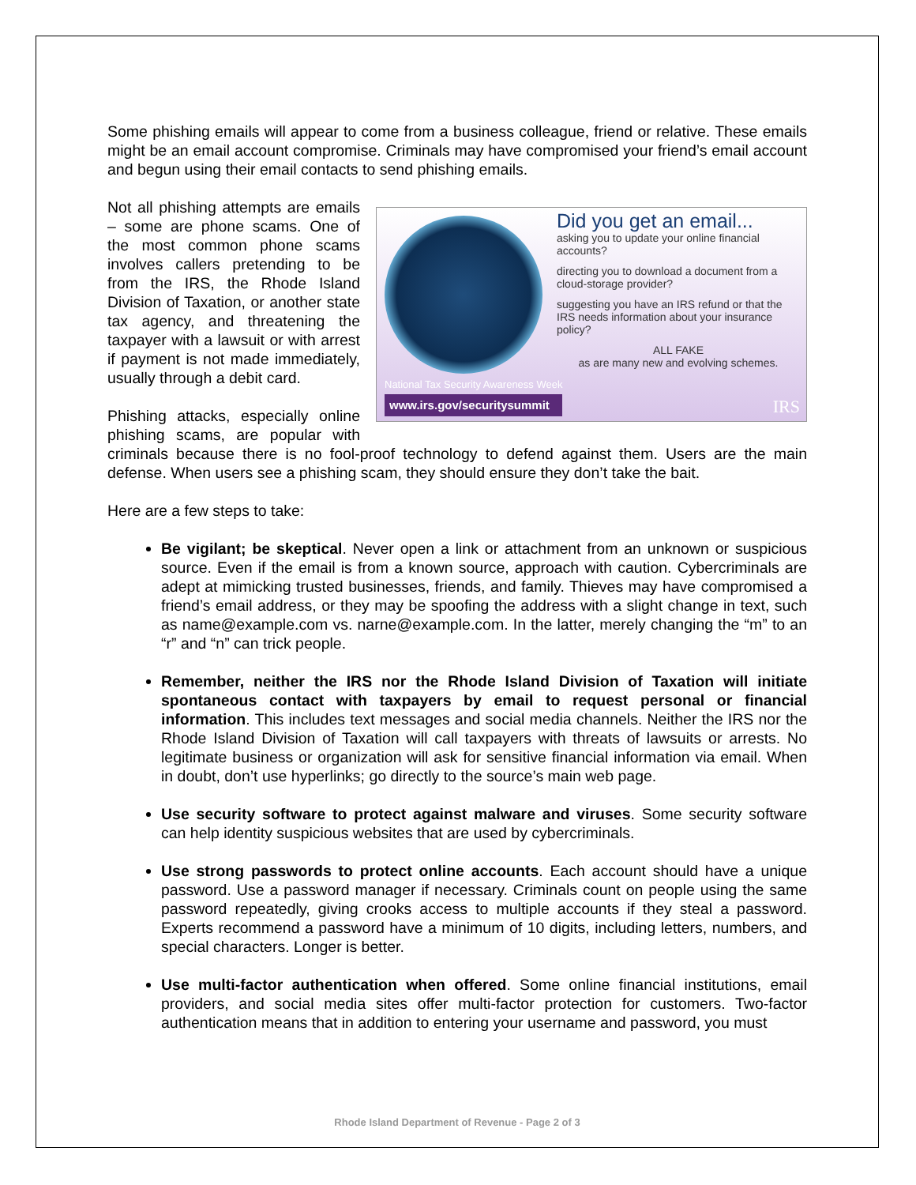Some phishing emails will appear to come from a business colleague, friend or relative. These emails might be an email account compromise. Criminals may have compromised your friend’s email account and begun using their email contacts to send phishing emails.
Did you get an email...
asking you to update your online financial accounts?
directing you to download a document from a cloud-storage provider?
suggesting you have an IRS refund or that the IRS needs information about your insurance policy?
ALL FAKE
as are many new and evolving schemes.
National Tax Security Awareness Week
www.irs.gov/securitysummit
IRS
Not all phishing attempts are emails – some are phone scams. One of the most common phone scams involves callers pretending to be from the IRS, the Rhode Island Division of Taxation, or another state tax agency, and threatening the taxpayer with a lawsuit or with arrest if payment is not made immediately, usually through a debit card.
Phishing attacks, especially online phishing scams, are popular with criminals because there is no fool-proof technology to defend against them. Users are the main defense. When users see a phishing scam, they should ensure they don’t take the bait.
Here are a few steps to take:
Be vigilant; be skeptical. Never open a link or attachment from an unknown or suspicious source. Even if the email is from a known source, approach with caution. Cybercriminals are adept at mimicking trusted businesses, friends, and family. Thieves may have compromised a friend’s email address, or they may be spoofing the address with a slight change in text, such as name@example.com vs. narne@example.com. In the latter, merely changing the “m” to an “r” and “n” can trick people.
Remember, neither the IRS nor the Rhode Island Division of Taxation will initiate spontaneous contact with taxpayers by email to request personal or financial information. This includes text messages and social media channels. Neither the IRS nor the Rhode Island Division of Taxation will call taxpayers with threats of lawsuits or arrests. No legitimate business or organization will ask for sensitive financial information via email. When in doubt, don’t use hyperlinks; go directly to the source’s main web page.
Use security software to protect against malware and viruses. Some security software can help identity suspicious websites that are used by cybercriminals.
Use strong passwords to protect online accounts. Each account should have a unique password. Use a password manager if necessary. Criminals count on people using the same password repeatedly, giving crooks access to multiple accounts if they steal a password. Experts recommend a password have a minimum of 10 digits, including letters, numbers, and special characters. Longer is better.
Use multi-factor authentication when offered. Some online financial institutions, email providers, and social media sites offer multi-factor protection for customers. Two-factor authentication means that in addition to entering your username and password, you must
Rhode Island Department of Revenue - Page 2 of 3